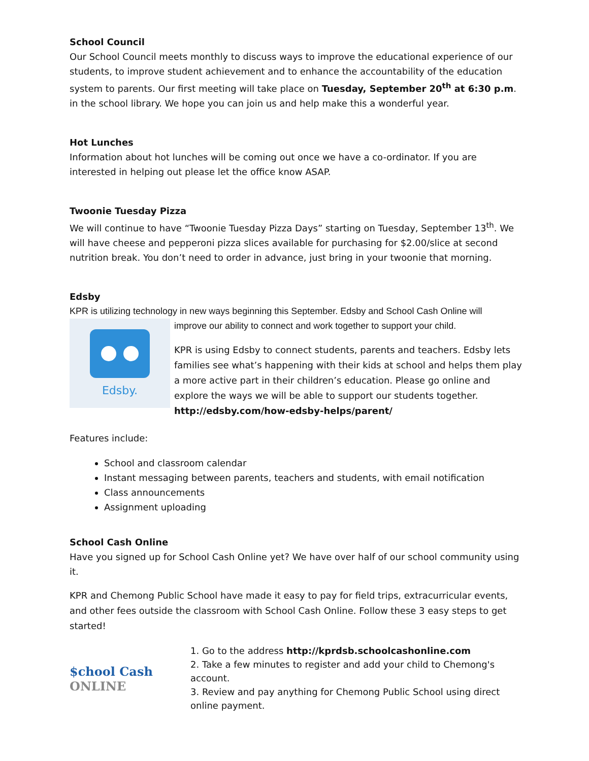School Council
Our School Council meets monthly to discuss ways to improve the educational experience of our students, to improve student achievement and to enhance the accountability of the education system to parents. Our first meeting will take place on Tuesday, September 20<sup>th</sup> at 6:30 p.m. in the school library. We hope you can join us and help make this a wonderful year.
Hot Lunches
Information about hot lunches will be coming out once we have a co-ordinator. If you are interested in helping out please let the office know ASAP.
Twoonie Tuesday Pizza
We will continue to have “Twoonie Tuesday Pizza Days” starting on Tuesday, September 13<sup>th</sup>. We will have cheese and pepperoni pizza slices available for purchasing for $2.00/slice at second nutrition break. You don’t need to order in advance, just bring in your twoonie that morning.
Edsby
KPR is utilizing technology in new ways beginning this September. Edsby and School Cash Online will
Edsby.
improve our ability to connect and work together to support your child.
KPR is using Edsby to connect students, parents and teachers. Edsby lets families see what’s happening with their kids at school and helps them play a more active part in their children’s education. Please go online and explore the ways we will be able to support our students together. http://edsby.com/how-edsby-helps/parent/
Features include:
School and classroom calendar
Instant messaging between parents, teachers and students, with email notification
Class announcements
Assignment uploading
School Cash Online
Have you signed up for School Cash Online yet? We have over half of our school community using it.
KPR and Chemong Public School have made it easy to pay for field trips, extracurricular events, and other fees outside the classroom with School Cash Online. Follow these 3 easy steps to get started!
$chool Cash
ONLINE
1. Go to the address http://kprdsb.schoolcashonline.com
2. Take a few minutes to register and add your child to Chemong's account.
3. Review and pay anything for Chemong Public School using direct online payment.